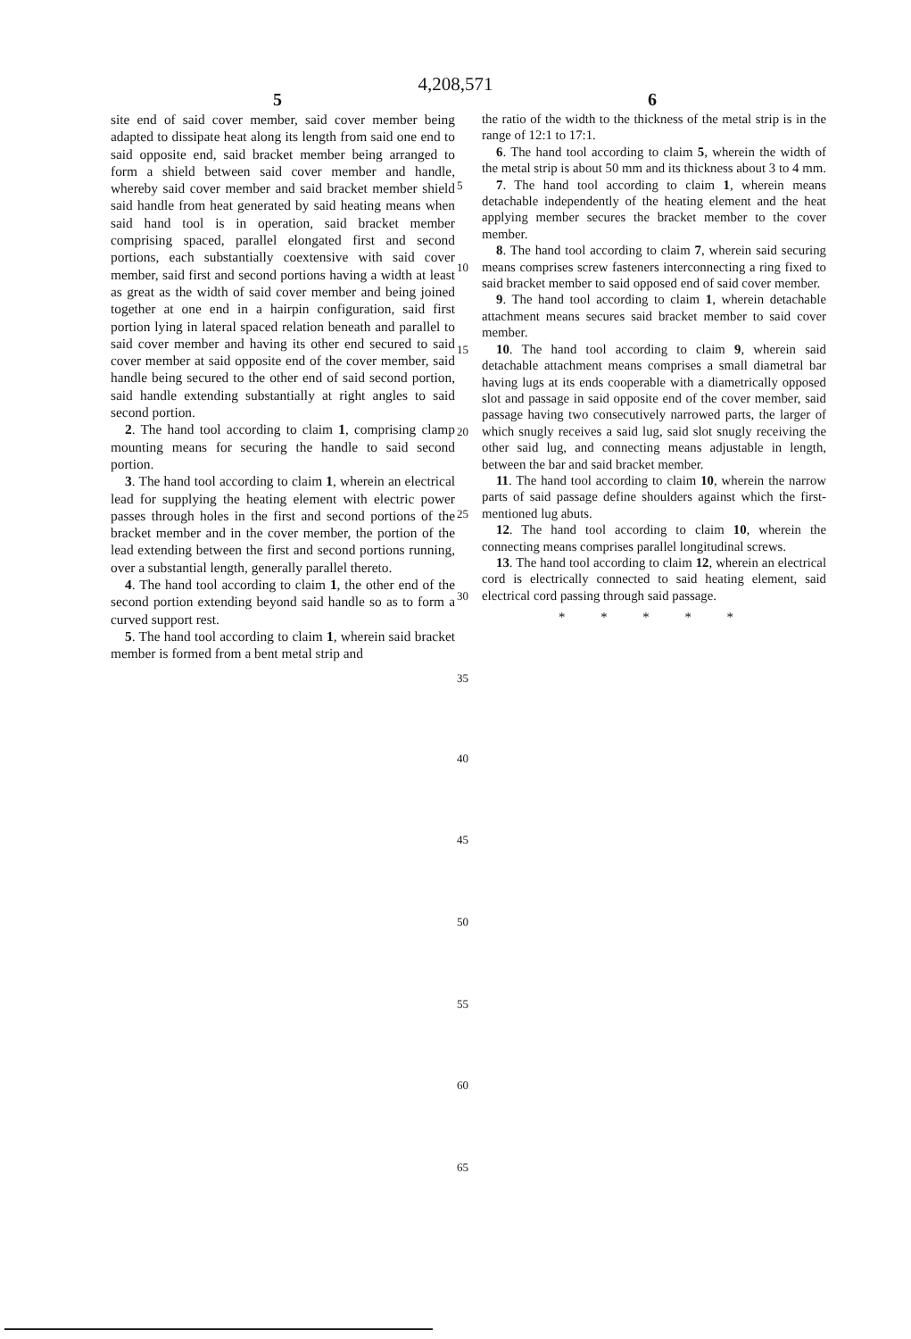4,208,571
5 6
site end of said cover member, said cover member being adapted to dissipate heat along its length from said one end to said opposite end, said bracket member being arranged to form a shield between said cover member and handle, whereby said cover member and said bracket member shield said handle from heat generated by said heating means when said hand tool is in operation, said bracket member comprising spaced, parallel elongated first and second portions, each substantially coextensive with said cover member, said first and second portions having a width at least as great as the width of said cover member and being joined together at one end in a hairpin configuration, said first portion lying in lateral spaced relation beneath and parallel to said cover member and having its other end secured to said cover member at said opposite end of the cover member, said handle being secured to the other end of said second portion, said handle extending substantially at right angles to said second portion.
2. The hand tool according to claim 1, comprising clamp mounting means for securing the handle to said second portion.
3. The hand tool according to claim 1, wherein an electrical lead for supplying the heating element with electric power passes through holes in the first and second portions of the bracket member and in the cover member, the portion of the lead extending between the first and second portions running, over a substantial length, generally parallel thereto.
4. The hand tool according to claim 1, the other end of the second portion extending beyond said handle so as to form a curved support rest.
5. The hand tool according to claim 1, wherein said bracket member is formed from a bent metal strip and
the ratio of the width to the thickness of the metal strip is in the range of 12:1 to 17:1.
6. The hand tool according to claim 5, wherein the width of the metal strip is about 50 mm and its thickness about 3 to 4 mm.
7. The hand tool according to claim 1, wherein means detachable independently of the heating element and the heat applying member secures the bracket member to the cover member.
8. The hand tool according to claim 7, wherein said securing means comprises screw fasteners interconnecting a ring fixed to said bracket member to said opposed end of said cover member.
9. The hand tool according to claim 1, wherein detachable attachment means secures said bracket member to said cover member.
10. The hand tool according to claim 9, wherein said detachable attachment means comprises a small diametral bar having lugs at its ends cooperable with a diametrically opposed slot and passage in said opposite end of the cover member, said passage having two consecutively narrowed parts, the larger of which snugly receives a said lug, said slot snugly receiving the other said lug, and connecting means adjustable in length, between the bar and said bracket member.
11. The hand tool according to claim 10, wherein the narrow parts of said passage define shoulders against which the first-mentioned lug abuts.
12. The hand tool according to claim 10, wherein the connecting means comprises parallel longitudinal screws.
13. The hand tool according to claim 12, wherein an electrical cord is electrically connected to said heating element, said electrical cord passing through said passage.
* * * * *
5
10
15
20
25
30
35
40
45
50
55
60
65